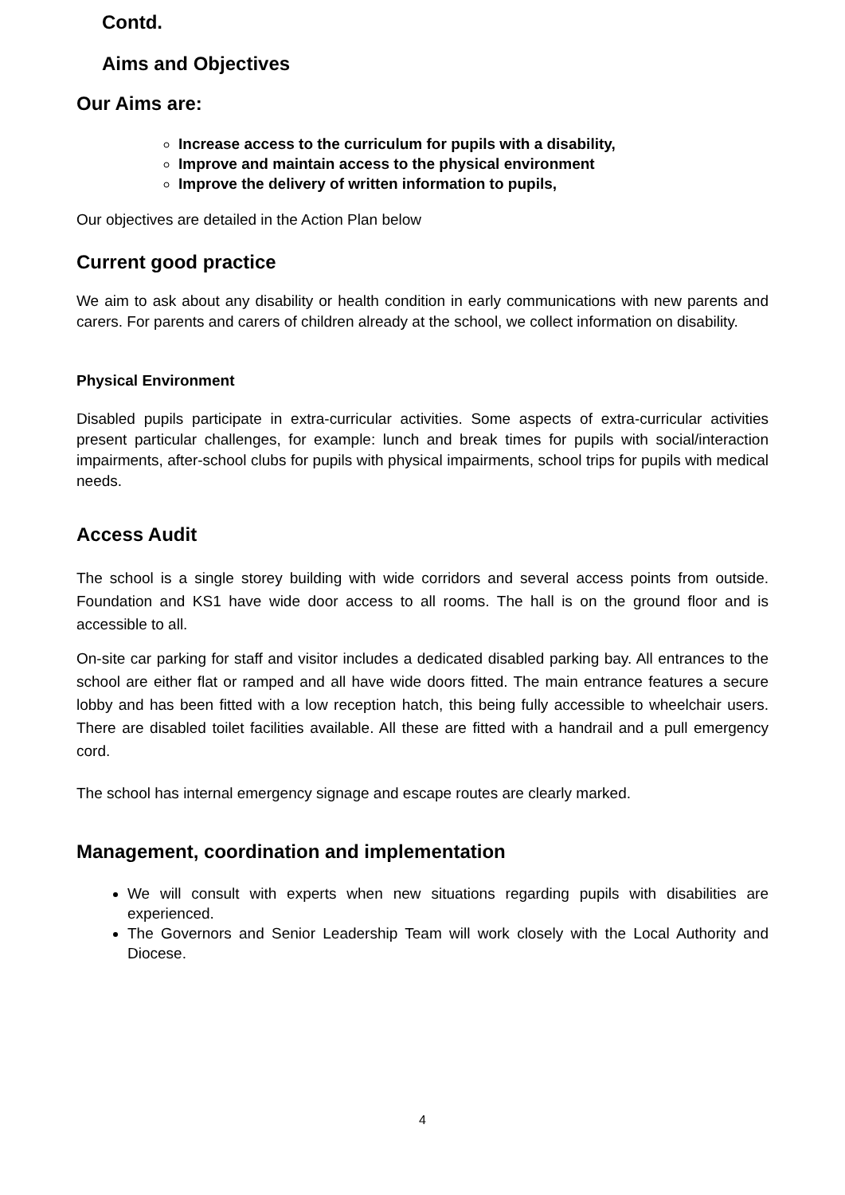Contd.
Aims and Objectives
Our Aims are:
Increase access to the curriculum for pupils with a disability,
Improve and maintain access to the physical environment
Improve the delivery of written information to pupils,
Our objectives are detailed in the Action Plan below
Current good practice
We aim to ask about any disability or health condition in early communications with new parents and carers. For parents and carers of children already at the school, we collect information on disability.
Physical Environment
Disabled pupils participate in extra-curricular activities. Some aspects of extra-curricular activities present particular challenges, for example: lunch and break times for pupils with social/interaction impairments, after-school clubs for pupils with physical impairments, school trips for pupils with medical needs.
Access Audit
The school is a single storey building with wide corridors and several access points from outside. Foundation and KS1 have wide door access to all rooms. The hall is on the ground floor and is accessible to all.
On-site car parking for staff and visitor includes a dedicated disabled parking bay. All entrances to the school are either flat or ramped and all have wide doors fitted. The main entrance features a secure lobby and has been fitted with a low reception hatch, this being fully accessible to wheelchair users. There are disabled toilet facilities available. All these are fitted with a handrail and a pull emergency cord.
The school has internal emergency signage and escape routes are clearly marked.
Management, coordination and implementation
We will consult with experts when new situations regarding pupils with disabilities are experienced.
The Governors and Senior Leadership Team will work closely with the Local Authority and Diocese.
4